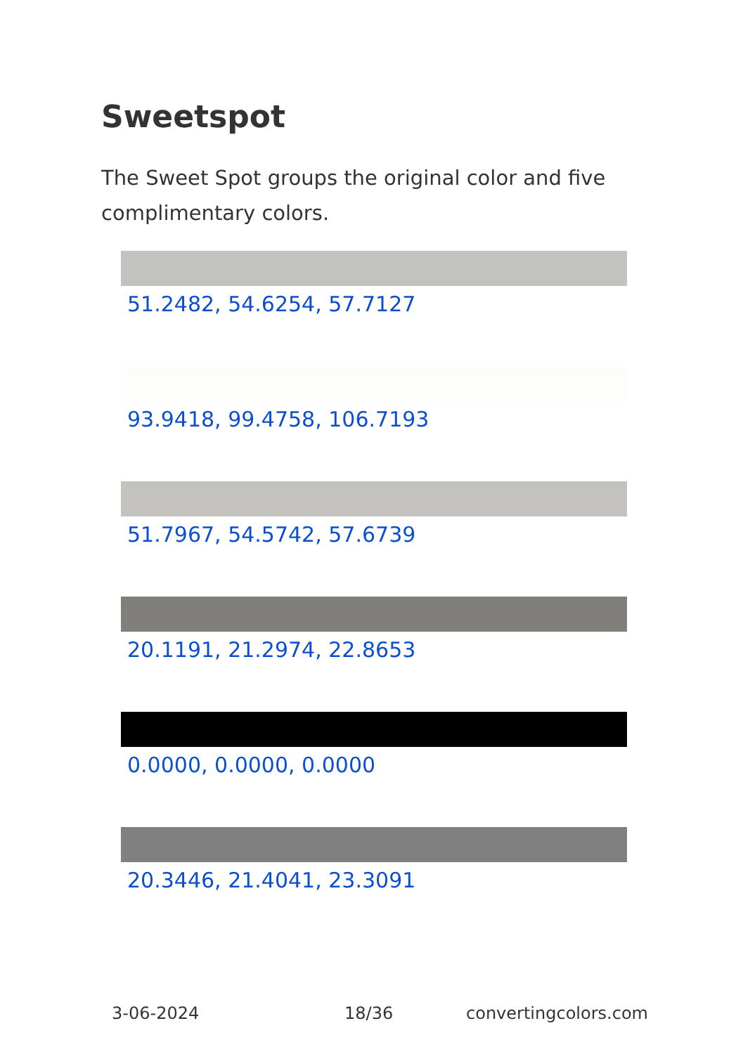Sweetspot
The Sweet Spot groups the original color and five complimentary colors.
51.2482, 54.6254, 57.7127
93.9418, 99.4758, 106.7193
51.7967, 54.5742, 57.6739
20.1191, 21.2974, 22.8653
0.0000, 0.0000, 0.0000
20.3446, 21.4041, 23.3091
3-06-2024 18/36 convertingcolors.com